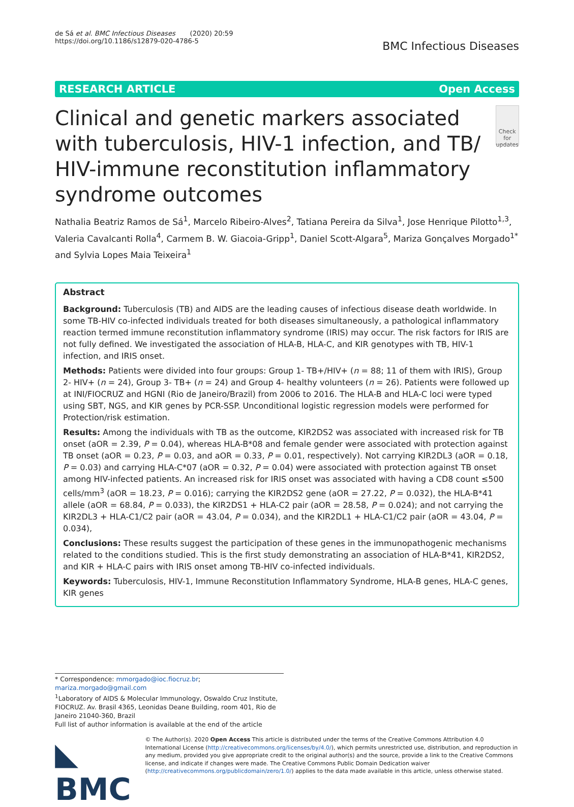de Sá et al. BMC Infectious Diseases (2020) 20:59
https://doi.org/10.1186/s12879-020-4786-5
BMC Infectious Diseases
RESEARCH ARTICLE Open Access
Clinical and genetic markers associated with tuberculosis, HIV-1 infection, and TB/ HIV-immune reconstitution inflammatory syndrome outcomes
Check for updates
Nathalia Beatriz Ramos de Sá<sup>1</sup>, Marcelo Ribeiro-Alves<sup>2</sup>, Tatiana Pereira da Silva<sup>1</sup>, Jose Henrique Pilotto<sup>1,3</sup>, Valeria Cavalcanti Rolla<sup>4</sup>, Carmem B. W. Giacoia-Gripp<sup>1</sup>, Daniel Scott-Algara<sup>5</sup>, Mariza Gonçalves Morgado<sup>1*</sup> and Sylvia Lopes Maia Teixeira<sup>1</sup>
Abstract
Background: Tuberculosis (TB) and AIDS are the leading causes of infectious disease death worldwide. In some TB-HIV co-infected individuals treated for both diseases simultaneously, a pathological inflammatory reaction termed immune reconstitution inflammatory syndrome (IRIS) may occur. The risk factors for IRIS are not fully defined. We investigated the association of HLA-B, HLA-C, and KIR genotypes with TB, HIV-1 infection, and IRIS onset.
Methods: Patients were divided into four groups: Group 1- TB+/HIV+ (n = 88; 11 of them with IRIS), Group 2- HIV+ (n = 24), Group 3- TB+ (n = 24) and Group 4- healthy volunteers (n = 26). Patients were followed up at INI/FIOCRUZ and HGNI (Rio de Janeiro/Brazil) from 2006 to 2016. The HLA-B and HLA-C loci were typed using SBT, NGS, and KIR genes by PCR-SSP. Unconditional logistic regression models were performed for Protection/risk estimation.
Results: Among the individuals with TB as the outcome, KIR2DS2 was associated with increased risk for TB onset (aOR = 2.39, P = 0.04), whereas HLA-B*08 and female gender were associated with protection against TB onset (aOR = 0.23, P = 0.03, and aOR = 0.33, P = 0.01, respectively). Not carrying KIR2DL3 (aOR = 0.18, P = 0.03) and carrying HLA-C*07 (aOR = 0.32, P = 0.04) were associated with protection against TB onset among HIV-infected patients. An increased risk for IRIS onset was associated with having a CD8 count ≤500 cells/mm<sup>3</sup> (aOR = 18.23, P = 0.016); carrying the KIR2DS2 gene (aOR = 27.22, P = 0.032), the HLA-B*41 allele (aOR = 68.84, P = 0.033), the KIR2DS1 + HLA-C2 pair (aOR = 28.58, P = 0.024); and not carrying the KIR2DL3 + HLA-C1/C2 pair (aOR = 43.04, P = 0.034), and the KIR2DL1 + HLA-C1/C2 pair (aOR = 43.04, P = 0.034),
Conclusions: These results suggest the participation of these genes in the immunopathogenic mechanisms related to the conditions studied. This is the first study demonstrating an association of HLA-B*41, KIR2DS2, and KIR + HLA-C pairs with IRIS onset among TB-HIV co-infected individuals.
Keywords: Tuberculosis, HIV-1, Immune Reconstitution Inflammatory Syndrome, HLA-B genes, HLA-C genes, KIR genes
* Correspondence: mmorgado@ioc.fiocruz.br; mariza.morgado@gmail.com
<sup>1</sup> Laboratory of AIDS & Molecular Immunology, Oswaldo Cruz Institute, FIOCRUZ. Av. Brasil 4365, Leonidas Deane Building, room 401, Rio de Janeiro 21040-360, Brazil
Full list of author information is available at the end of the article
◣ BMC
© The Author(s). 2020 Open Access This article is distributed under the terms of the Creative Commons Attribution 4.0 International License (http://creativecommons.org/licenses/by/4.0/), which permits unrestricted use, distribution, and reproduction in any medium, provided you give appropriate credit to the original author(s) and the source, provide a link to the Creative Commons license, and indicate if changes were made. The Creative Commons Public Domain Dedication waiver (http://creativecommons.org/publicdomain/zero/1.0/) applies to the data made available in this article, unless otherwise stated.